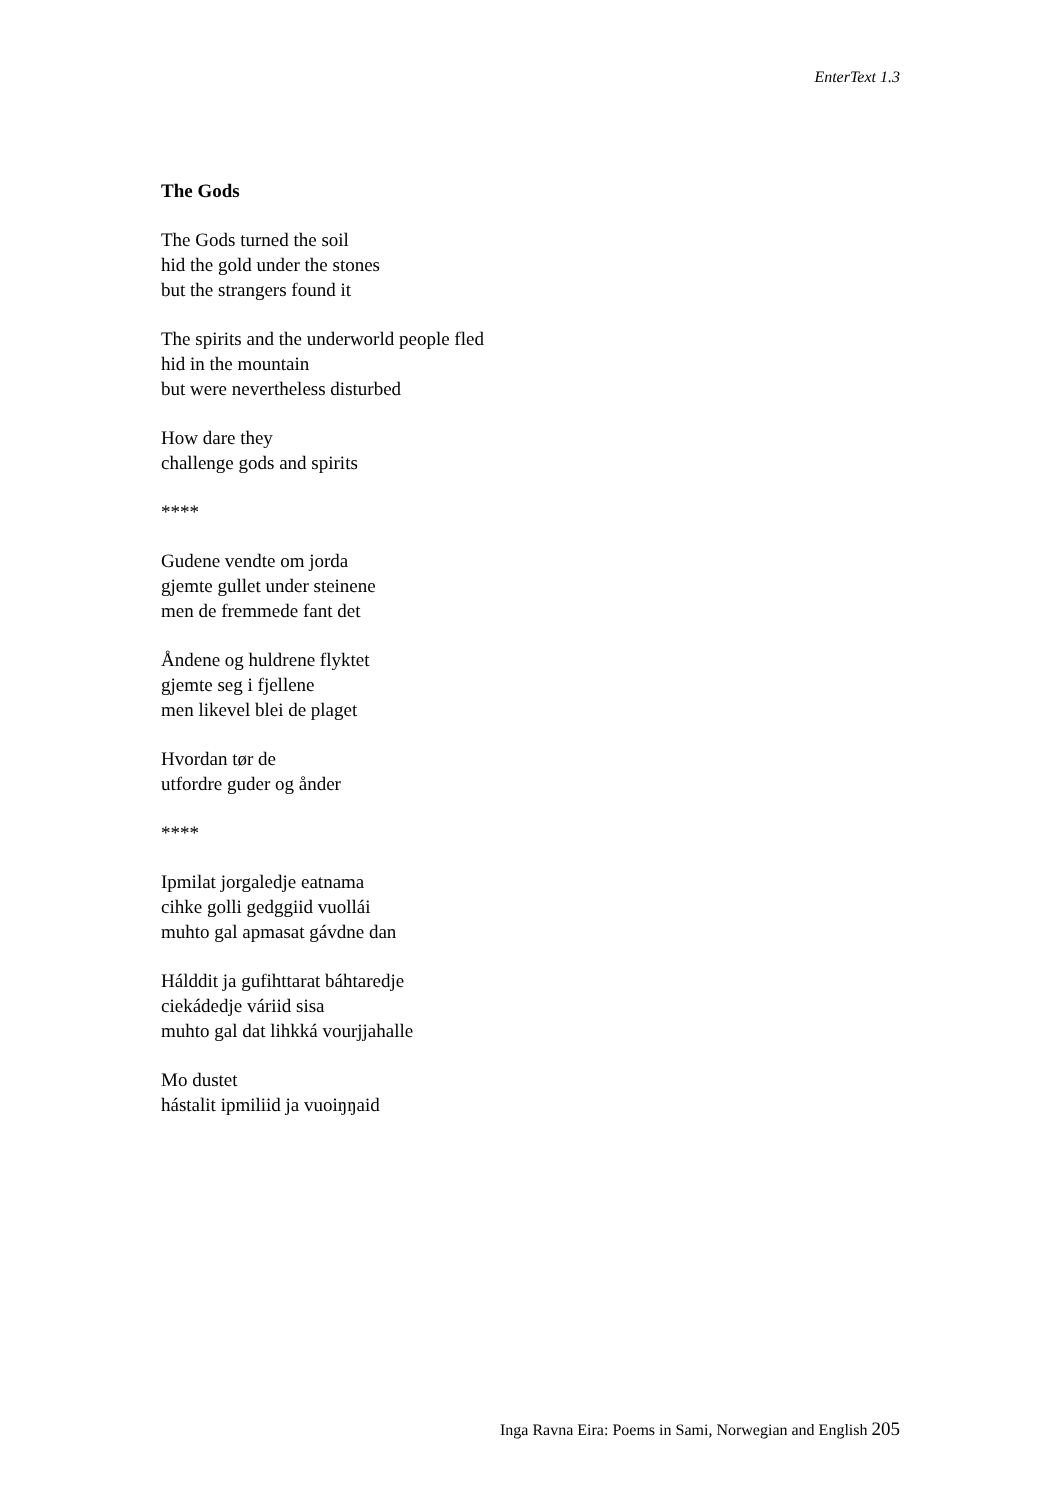EnterText 1.3
The Gods
The Gods turned the soil
hid the gold under the stones
but the strangers found it
The spirits and the underworld people fled
hid in the mountain
but were nevertheless disturbed
How dare they
challenge gods and spirits
****
Gudene vendte om jorda
gjemte gullet under steinene
men de fremmede fant det
Åndene og huldrene flyktet
gjemte seg i fjellene
men likevel blei de plaget
Hvordan tør de
utfordre guder og ånder
****
Ipmilat jorgaledje eatnama
cihke golli gedggiid vuollái
muhto gal apmasat gávdne dan
Hálddit ja gufihttarat báhtaredje
ciekádedje váriid sisa
muhto gal dat lihkká vourjjahalle
Mo dustet
hástalit ipmiliid ja vuoiŋŋaid
Inga Ravna Eira: Poems in Sami, Norwegian and English 205